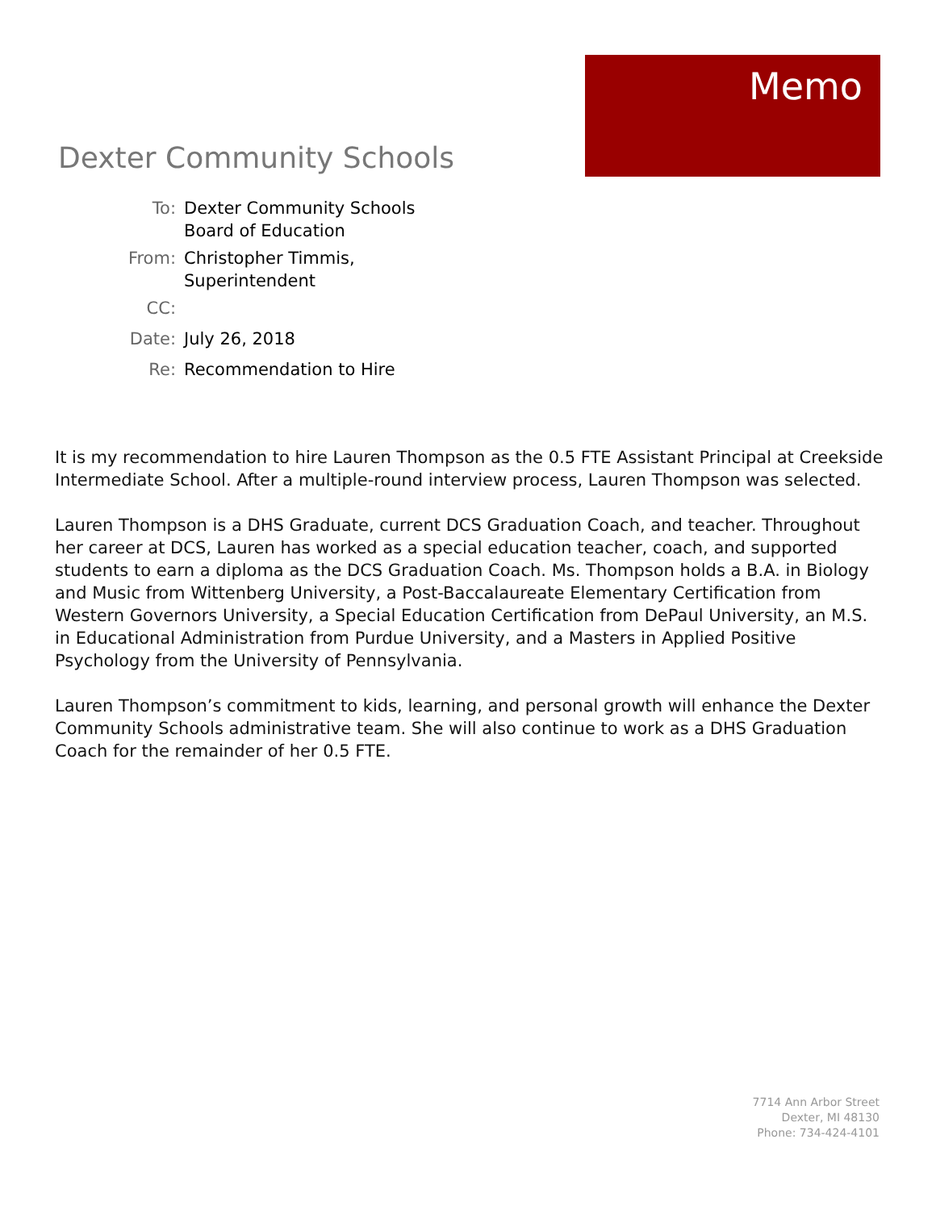Memo
Dexter Community Schools
To: Dexter Community Schools
Board of Education
From: Christopher Timmis,
Superintendent
CC:
Date: July 26, 2018
Re: Recommendation to Hire
It is my recommendation to hire Lauren Thompson as the 0.5 FTE Assistant Principal at Creekside Intermediate School. After a multiple-round interview process, Lauren Thompson was selected.
Lauren Thompson is a DHS Graduate, current DCS Graduation Coach, and teacher. Throughout her career at DCS, Lauren has worked as a special education teacher, coach, and supported students to earn a diploma as the DCS Graduation Coach. Ms. Thompson holds a B.A. in Biology and Music from Wittenberg University, a Post-Baccalaureate Elementary Certification from Western Governors University, a Special Education Certification from DePaul University, an M.S. in Educational Administration from Purdue University, and a Masters in Applied Positive Psychology from the University of Pennsylvania.
Lauren Thompson’s commitment to kids, learning, and personal growth will enhance the Dexter Community Schools administrative team. She will also continue to work as a DHS Graduation Coach for the remainder of her 0.5 FTE.
7714 Ann Arbor Street
Dexter, MI 48130
Phone: 734-424-4101